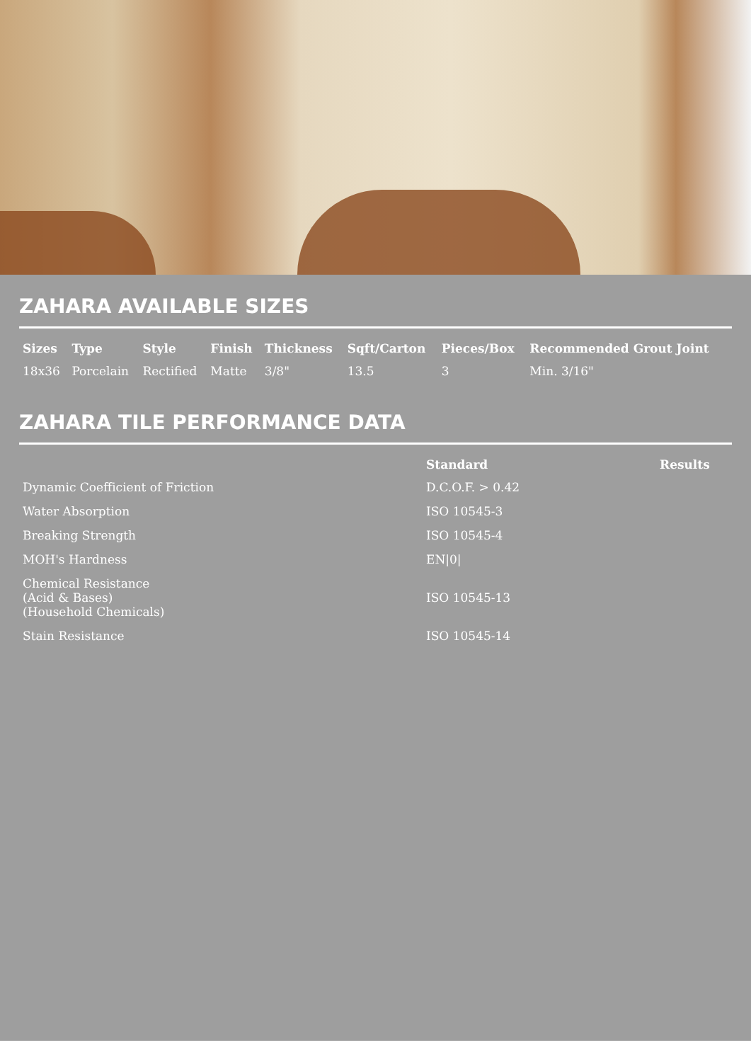ZAHARA AVAILABLE SIZES
| Sizes | Type | Style | Finish | Thickness | Sqft/Carton | Pieces/Box | Recommended Grout Joint |
| --- | --- | --- | --- | --- | --- | --- | --- |
| 18x36 | Porcelain | Rectified | Matte | 3/8" | 13.5 | 3 | Min. 3/16" |
ZAHARA TILE PERFORMANCE DATA
| | Standard | Results |
| --- | --- | --- |
| Dynamic Coefficient of Friction | D.C.O.F. > 0.42 | |
| Water Absorption | ISO 10545-3 | |
| Breaking Strength | ISO 10545-4 | |
| MOH's Hardness | EN/0/ | |
| Chemical Resistance (Acid & Bases) (Household Chemicals) | ISO 10545-13 | |
| Stain Resistance | ISO 10545-14 | |